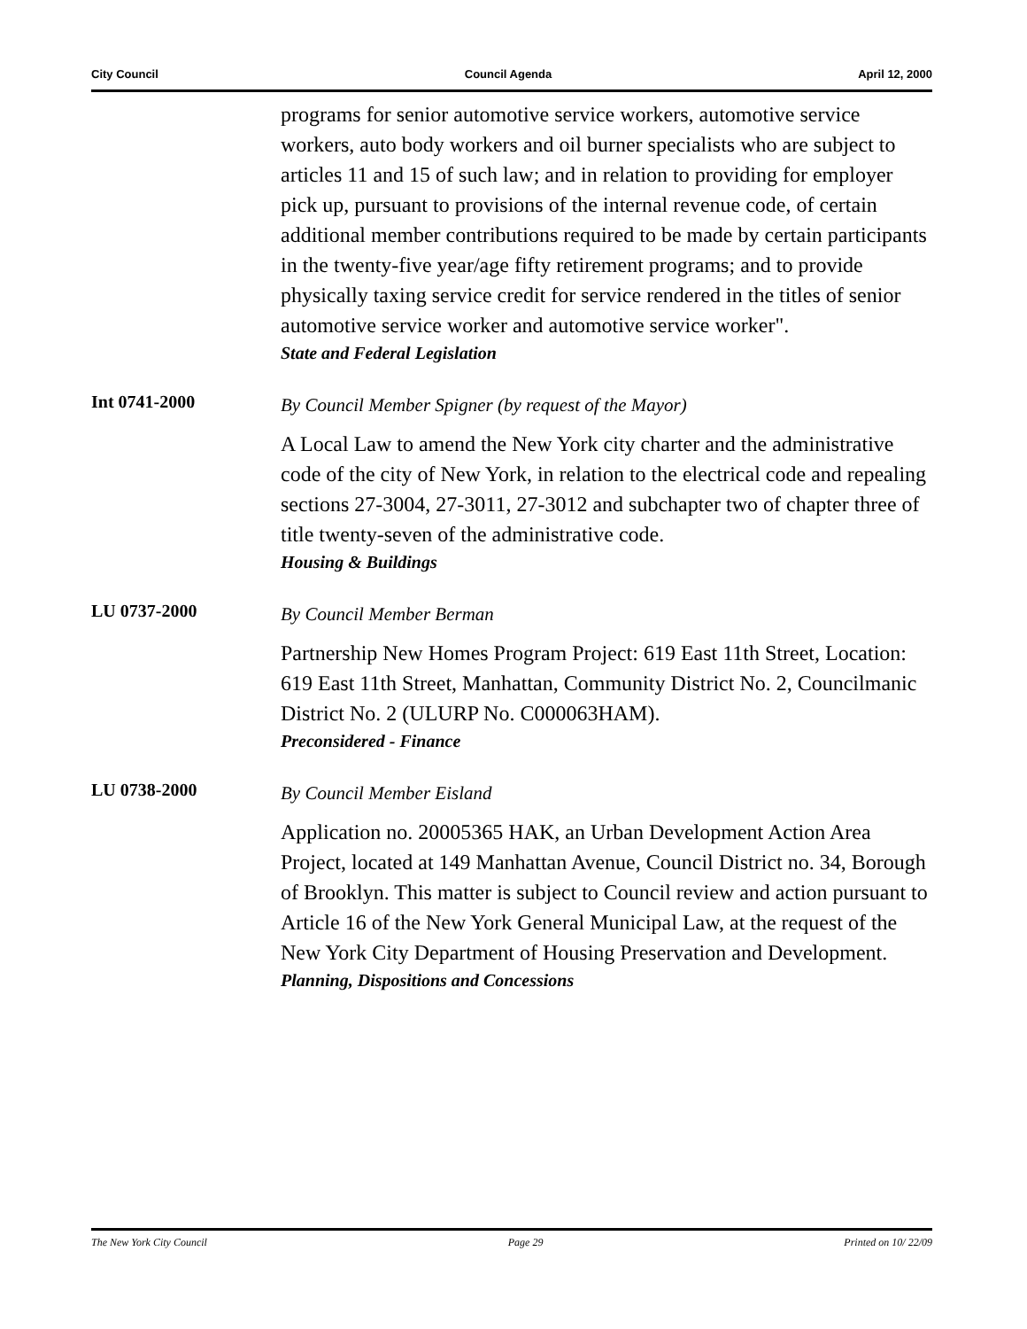City Council Council Agenda April 12, 2000
programs for senior automotive service workers, automotive service workers, auto body workers and oil burner specialists who are subject to articles 11 and 15 of such law; and in relation to providing for employer pick up, pursuant to provisions of the internal revenue code, of certain additional member contributions required to be made by certain participants in the twenty-five year/age fifty retirement programs; and to provide physically taxing service credit for service rendered in the titles of senior automotive service worker and automotive service worker".
State and Federal Legislation
Int 0741-2000
By Council Member Spigner (by request of the Mayor)
A Local Law to amend the New York city charter and the administrative code of the city of New York, in relation to the electrical code and repealing sections 27-3004, 27-3011, 27-3012 and subchapter two of chapter three of title twenty-seven of the administrative code.
Housing & Buildings
LU 0737-2000
By Council Member Berman
Partnership New Homes Program Project: 619 East 11th Street, Location: 619 East 11th Street, Manhattan, Community District No. 2, Councilmanic District No. 2 (ULURP No. C000063HAM).
Preconsidered - Finance
LU 0738-2000
By Council Member Eisland
Application no. 20005365 HAK, an Urban Development Action Area Project, located at 149 Manhattan Avenue, Council District no. 34, Borough of Brooklyn. This matter is subject to Council review and action pursuant to Article 16 of the New York General Municipal Law, at the request of the New York City Department of Housing Preservation and Development.
Planning, Dispositions and Concessions
The New York City Council Page 29 Printed on 10/ 22/09